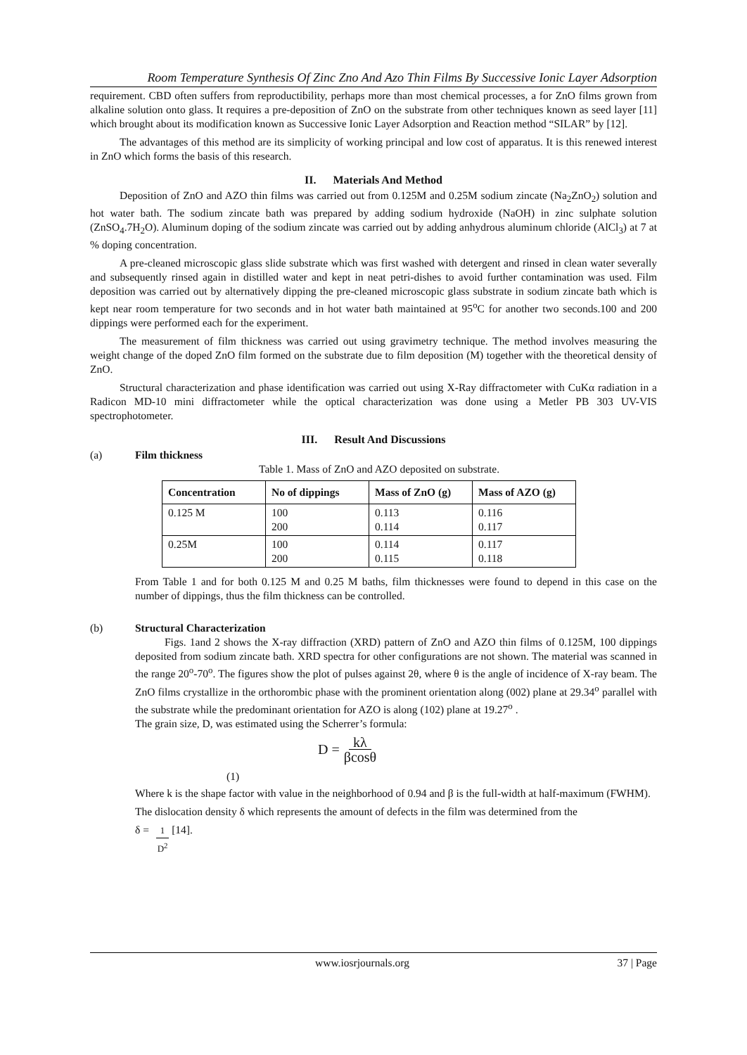Room Temperature Synthesis Of Zinc Zno And Azo Thin Films By Successive Ionic Layer Adsorption
requirement. CBD often suffers from reproductibility, perhaps more than most chemical processes, a for ZnO films grown from alkaline solution onto glass. It requires a pre-deposition of ZnO on the substrate from other techniques known as seed layer [11] which brought about its modification known as Successive Ionic Layer Adsorption and Reaction method “SILAR” by [12].
The advantages of this method are its simplicity of working principal and low cost of apparatus. It is this renewed interest in ZnO which forms the basis of this research.
II. Materials And Method
Deposition of ZnO and AZO thin films was carried out from 0.125M and 0.25M sodium zincate (Na<sub>2</sub>ZnO<sub>2</sub>) solution and hot water bath. The sodium zincate bath was prepared by adding sodium hydroxide (NaOH) in zinc sulphate solution (ZnSO<sub>4</sub>.7H<sub>2</sub>O). Aluminum doping of the sodium zincate was carried out by adding anhydrous aluminum chloride (AlCl<sub>3</sub>) at 7 at % doping concentration.
A pre-cleaned microscopic glass slide substrate which was first washed with detergent and rinsed in clean water severally and subsequently rinsed again in distilled water and kept in neat petri-dishes to avoid further contamination was used. Film deposition was carried out by alternatively dipping the pre-cleaned microscopic glass substrate in sodium zincate bath which is kept near room temperature for two seconds and in hot water bath maintained at 95<sup>o</sup>C for another two seconds.100 and 200 dippings were performed each for the experiment.
The measurement of film thickness was carried out using gravimetry technique. The method involves measuring the weight change of the doped ZnO film formed on the substrate due to film deposition (M) together with the theoretical density of ZnO.
Structural characterization and phase identification was carried out using X-Ray diffractometer with CuKα radiation in a Radicon MD-10 mini diffractometer while the optical characterization was done using a Metler PB 303 UV-VIS spectrophotometer.
III. Result And Discussions
(a) Film thickness
Table 1. Mass of ZnO and AZO deposited on substrate.
| Concentration | No of dippings | Mass of ZnO (g) | Mass of AZO (g) |
| --- | --- | --- | --- |
| 0.125 M | 100 200 | 0.113 0.114 | 0.116 0.117 |
| 0.25M | 100 200 | 0.114 0.115 | 0.117 0.118 |
From Table 1 and for both 0.125 M and 0.25 M baths, film thicknesses were found to depend in this case on the number of dippings, thus the film thickness can be controlled.
(b) Structural Characterization
Figs. 1and 2 shows the X-ray diffraction (XRD) pattern of ZnO and AZO thin films of 0.125M, 100 dippings deposited from sodium zincate bath. XRD spectra for other configurations are not shown. The material was scanned in the range 20<sup>o</sup>-70<sup>o</sup>. The figures show the plot of pulses against 2θ, where θ is the angle of incidence of X-ray beam. The ZnO films crystallize in the orthorombic phase with the prominent orientation along (002) plane at 29.34<sup>o</sup> parallel with the substrate while the predominant orientation for AZO is along (102) plane at 19.27<sup>o</sup> .
The grain size, D, was estimated using the Scherrer’s formula:
D = kλ βcosθ
(1)
Where k is the shape factor with value in the neighborhood of 0.94 and β is the full-width at half-maximum (FWHM).
The dislocation density δ which represents the amount of defects in the film was determined from the
δ = 1 D<sup>2</sup> [14].
www.iosrjournals.org 37 | Page